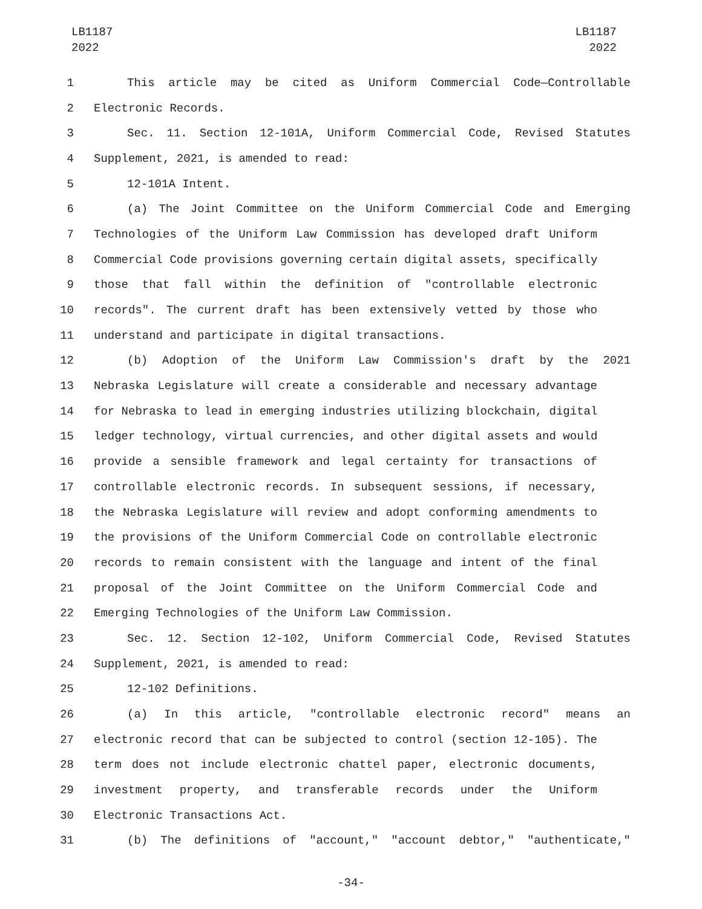LB1187
2022
LB1187
2022
1 This article may be cited as Uniform Commercial Code—Controllable
2 Electronic Records.
3 Sec. 11. Section 12-101A, Uniform Commercial Code, Revised Statutes
4 Supplement, 2021, is amended to read:
5 12-101A Intent.
6 (a) The Joint Committee on the Uniform Commercial Code and Emerging
7 Technologies of the Uniform Law Commission has developed draft Uniform
8 Commercial Code provisions governing certain digital assets, specifically
9 those that fall within the definition of "controllable electronic
10 records". The current draft has been extensively vetted by those who
11 understand and participate in digital transactions.
12 (b) Adoption of the Uniform Law Commission's draft by the 2021
13 Nebraska Legislature will create a considerable and necessary advantage
14 for Nebraska to lead in emerging industries utilizing blockchain, digital
15 ledger technology, virtual currencies, and other digital assets and would
16 provide a sensible framework and legal certainty for transactions of
17 controllable electronic records. In subsequent sessions, if necessary,
18 the Nebraska Legislature will review and adopt conforming amendments to
19 the provisions of the Uniform Commercial Code on controllable electronic
20 records to remain consistent with the language and intent of the final
21 proposal of the Joint Committee on the Uniform Commercial Code and
22 Emerging Technologies of the Uniform Law Commission.
23 Sec. 12. Section 12-102, Uniform Commercial Code, Revised Statutes
24 Supplement, 2021, is amended to read:
25 12-102 Definitions.
26 (a) In this article, "controllable electronic record" means an
27 electronic record that can be subjected to control (section 12-105). The
28 term does not include electronic chattel paper, electronic documents,
29 investment property, and transferable records under the Uniform
30 Electronic Transactions Act.
31 (b) The definitions of "account," "account debtor," "authenticate,"
-34-